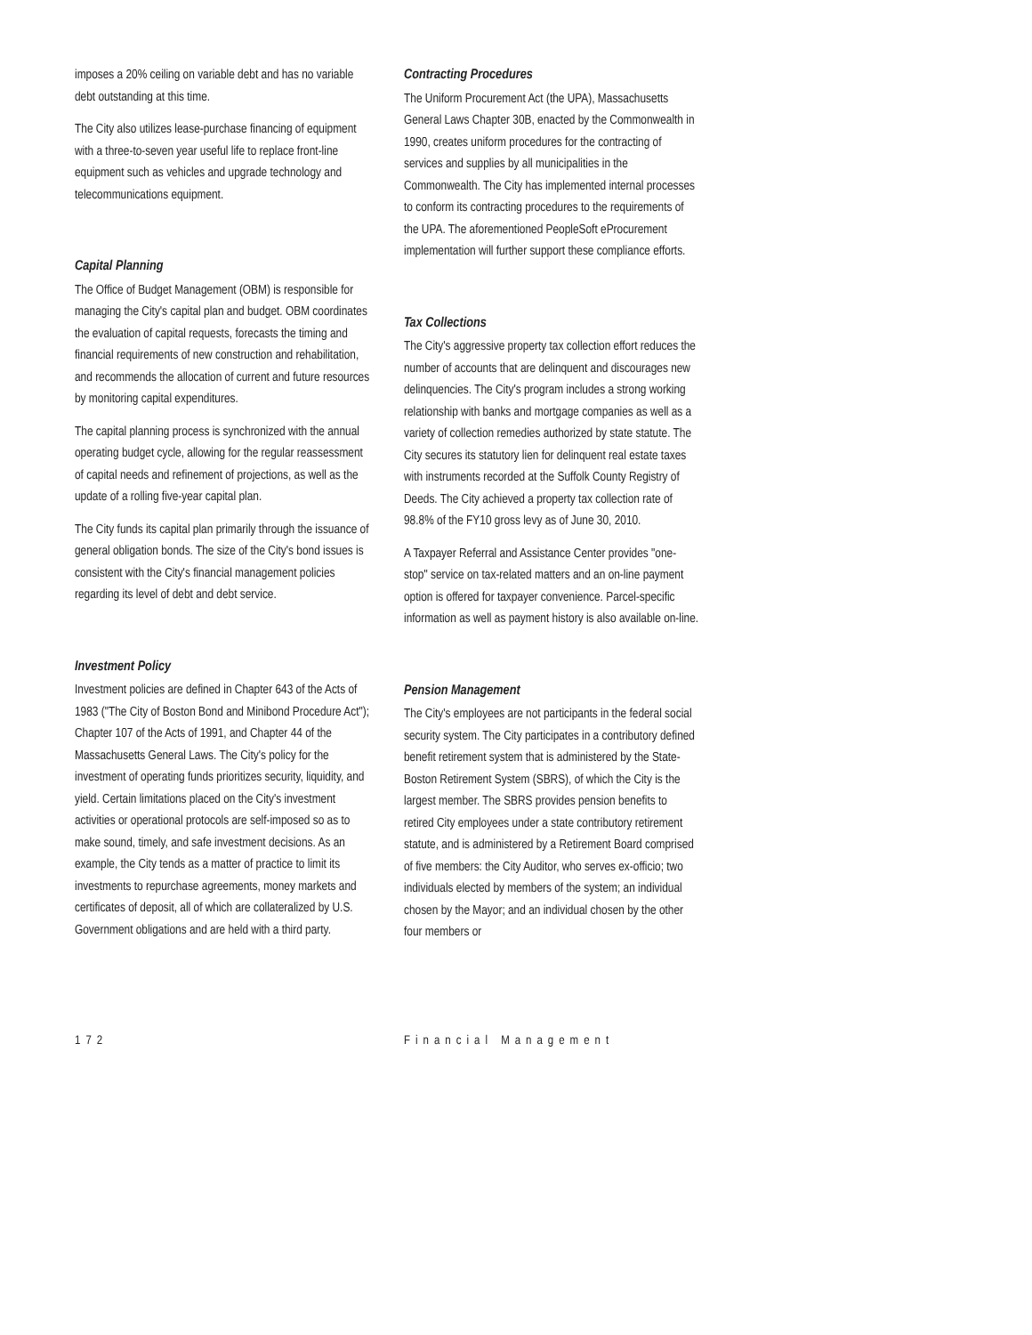imposes a 20% ceiling on variable debt and has no variable debt outstanding at this time.
The City also utilizes lease-purchase financing of equipment with a three-to-seven year useful life to replace front-line equipment such as vehicles and upgrade technology and telecommunications equipment.
Capital Planning
The Office of Budget Management (OBM) is responsible for managing the City's capital plan and budget. OBM coordinates the evaluation of capital requests, forecasts the timing and financial requirements of new construction and rehabilitation, and recommends the allocation of current and future resources by monitoring capital expenditures.
The capital planning process is synchronized with the annual operating budget cycle, allowing for the regular reassessment of capital needs and refinement of projections, as well as the update of a rolling five-year capital plan.
The City funds its capital plan primarily through the issuance of general obligation bonds. The size of the City's bond issues is consistent with the City's financial management policies regarding its level of debt and debt service.
Investment Policy
Investment policies are defined in Chapter 643 of the Acts of 1983 ("The City of Boston Bond and Minibond Procedure Act"); Chapter 107 of the Acts of 1991, and Chapter 44 of the Massachusetts General Laws. The City's policy for the investment of operating funds prioritizes security, liquidity, and yield. Certain limitations placed on the City's investment activities or operational protocols are self-imposed so as to make sound, timely, and safe investment decisions. As an example, the City tends as a matter of practice to limit its investments to repurchase agreements, money markets and certificates of deposit, all of which are collateralized by U.S. Government obligations and are held with a third party.
Contracting Procedures
The Uniform Procurement Act (the UPA), Massachusetts General Laws Chapter 30B, enacted by the Commonwealth in 1990, creates uniform procedures for the contracting of services and supplies by all municipalities in the Commonwealth. The City has implemented internal processes to conform its contracting procedures to the requirements of the UPA. The aforementioned PeopleSoft eProcurement implementation will further support these compliance efforts.
Tax Collections
The City's aggressive property tax collection effort reduces the number of accounts that are delinquent and discourages new delinquencies. The City's program includes a strong working relationship with banks and mortgage companies as well as a variety of collection remedies authorized by state statute. The City secures its statutory lien for delinquent real estate taxes with instruments recorded at the Suffolk County Registry of Deeds. The City achieved a property tax collection rate of 98.8% of the FY10 gross levy as of June 30, 2010.
A Taxpayer Referral and Assistance Center provides "one-stop" service on tax-related matters and an on-line payment option is offered for taxpayer convenience. Parcel-specific information as well as payment history is also available on-line.
Pension Management
The City's employees are not participants in the federal social security system. The City participates in a contributory defined benefit retirement system that is administered by the State-Boston Retirement System (SBRS), of which the City is the largest member. The SBRS provides pension benefits to retired City employees under a state contributory retirement statute, and is administered by a Retirement Board comprised of five members: the City Auditor, who serves ex-officio; two individuals elected by members of the system; an individual chosen by the Mayor; and an individual chosen by the other four members or
172 Financial Management